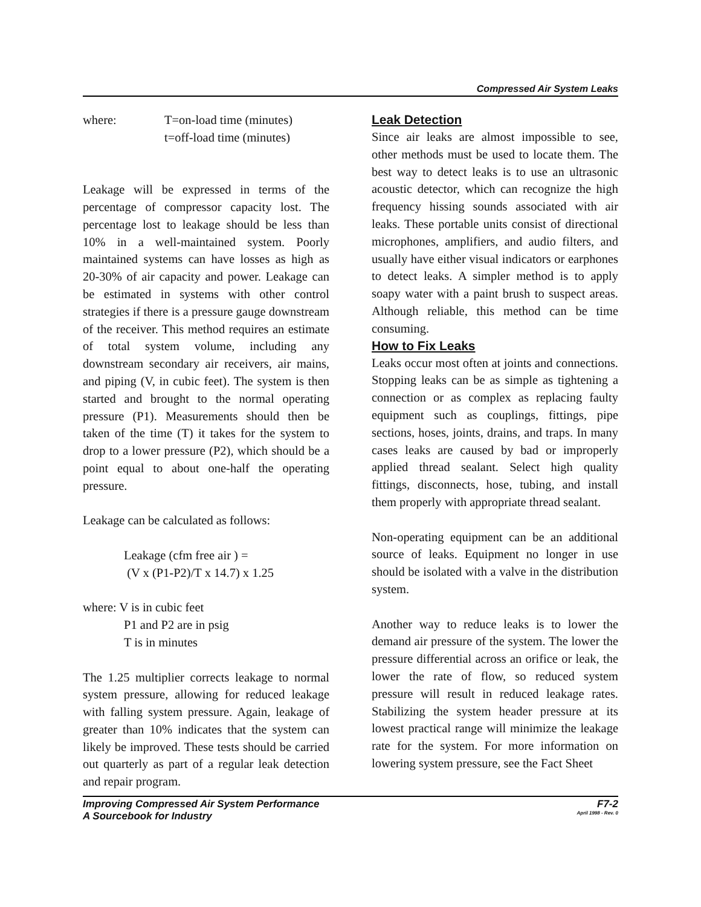Compressed Air System Leaks
where: T=on-load time (minutes)
t=off-load time (minutes)
Leakage will be expressed in terms of the percentage of compressor capacity lost. The percentage lost to leakage should be less than 10% in a well-maintained system. Poorly maintained systems can have losses as high as 20-30% of air capacity and power. Leakage can be estimated in systems with other control strategies if there is a pressure gauge downstream of the receiver. This method requires an estimate of total system volume, including any downstream secondary air receivers, air mains, and piping (V, in cubic feet). The system is then started and brought to the normal operating pressure (P1). Measurements should then be taken of the time (T) it takes for the system to drop to a lower pressure (P2), which should be a point equal to about one-half the operating pressure.
Leakage can be calculated as follows:
Leakage (cfm free air ) =
(V x (P1-P2)/T x 14.7) x 1.25
where: V is in cubic feet
P1 and P2 are in psig
T is in minutes
The 1.25 multiplier corrects leakage to normal system pressure, allowing for reduced leakage with falling system pressure. Again, leakage of greater than 10% indicates that the system can likely be improved. These tests should be carried out quarterly as part of a regular leak detection and repair program.
Leak Detection
Since air leaks are almost impossible to see, other methods must be used to locate them. The best way to detect leaks is to use an ultrasonic acoustic detector, which can recognize the high frequency hissing sounds associated with air leaks. These portable units consist of directional microphones, amplifiers, and audio filters, and usually have either visual indicators or earphones to detect leaks. A simpler method is to apply soapy water with a paint brush to suspect areas. Although reliable, this method can be time consuming.
How to Fix Leaks
Leaks occur most often at joints and connections. Stopping leaks can be as simple as tightening a connection or as complex as replacing faulty equipment such as couplings, fittings, pipe sections, hoses, joints, drains, and traps. In many cases leaks are caused by bad or improperly applied thread sealant. Select high quality fittings, disconnects, hose, tubing, and install them properly with appropriate thread sealant.
Non-operating equipment can be an additional source of leaks. Equipment no longer in use should be isolated with a valve in the distribution system.
Another way to reduce leaks is to lower the demand air pressure of the system. The lower the pressure differential across an orifice or leak, the lower the rate of flow, so reduced system pressure will result in reduced leakage rates. Stabilizing the system header pressure at its lowest practical range will minimize the leakage rate for the system. For more information on lowering system pressure, see the Fact Sheet
Improving Compressed Air System Performance F7-2
A Sourcebook for Industry April 1998 - Rev. 0